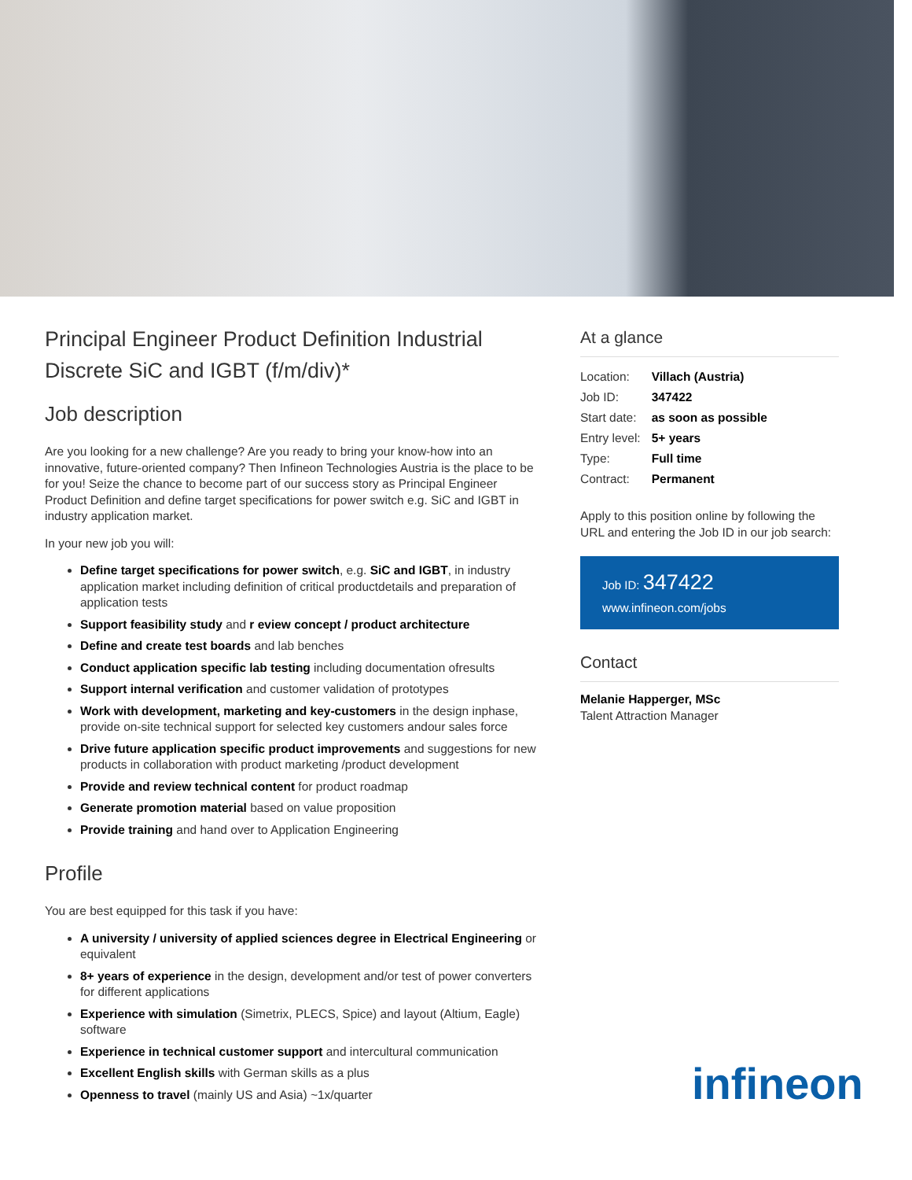Principal Engineer Product Definition Industrial Discrete SiC and IGBT (f/m/div)*
Job description
Are you looking for a new challenge? Are you ready to bring your know-how into an innovative, future-oriented company? Then Infineon Technologies Austria is the place to be for you! Seize the chance to become part of our success story as Principal Engineer Product Definition and define target specifications for power switch e.g. SiC and IGBT in industry application market.
In your new job you will:
Define target specifications for power switch, e.g. SiC and IGBT, in industry application market including definition of critical productdetails and preparation of application tests
Support feasibility study and r eview concept / product architecture
Define and create test boards and lab benches
Conduct application specific lab testing including documentation ofresults
Support internal verification and customer validation of prototypes
Work with development, marketing and key-customers in the design inphase, provide on-site technical support for selected key customers andour sales force
Drive future application specific product improvements and suggestions for new products in collaboration with product marketing /product development
Provide and review technical content for product roadmap
Generate promotion material based on value proposition
Provide training and hand over to Application Engineering
Profile
You are best equipped for this task if you have:
A university / university of applied sciences degree in Electrical Engineering or equivalent
8+ years of experience in the design, development and/or test of power converters for different applications
Experience with simulation (Simetrix, PLECS, Spice) and layout (Altium, Eagle) software
Experience in technical customer support and intercultural communication
Excellent English skills with German skills as a plus
Openness to travel (mainly US and Asia) ~1x/quarter
At a glance
| Location: | Villach (Austria) |
| Job ID: | 347422 |
| Start date: | as soon as possible |
| Entry level: | 5+ years |
| Type: | Full time |
| Contract: | Permanent |
Apply to this position online by following the URL and entering the Job ID in our job search:
Job ID: 347422
www.infineon.com/jobs
Contact
Melanie Happerger, MSc
Talent Attraction Manager
infineon